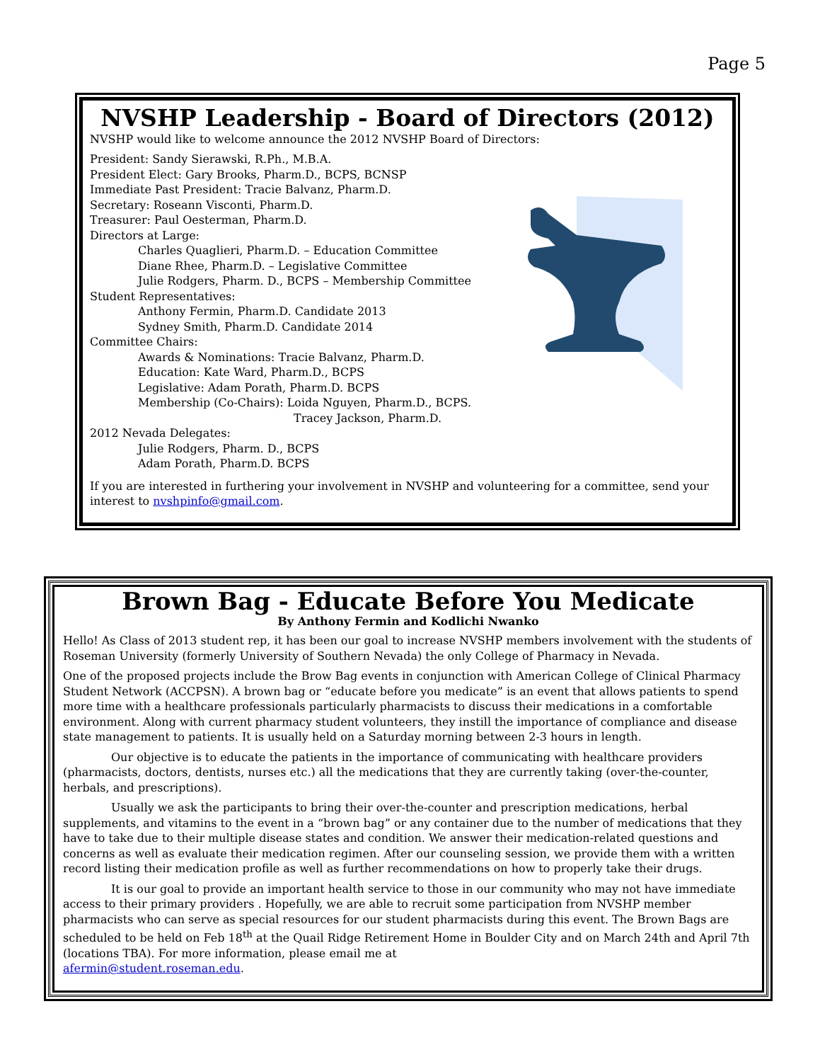Page 5
NVSHP Leadership - Board of Directors (2012)
NVSHP would like to welcome announce the 2012 NVSHP Board of Directors:
President: Sandy Sierawski, R.Ph., M.B.A.
President Elect: Gary Brooks, Pharm.D., BCPS, BCNSP
Immediate Past President: Tracie Balvanz, Pharm.D.
Secretary: Roseann Visconti, Pharm.D.
Treasurer: Paul Oesterman, Pharm.D.
Directors at Large:
Charles Quaglieri, Pharm.D. – Education Committee
Diane Rhee, Pharm.D. – Legislative Committee
Julie Rodgers, Pharm. D., BCPS – Membership Committee
Student Representatives:
Anthony Fermin, Pharm.D. Candidate 2013
Sydney Smith, Pharm.D. Candidate 2014
Committee Chairs:
Awards & Nominations: Tracie Balvanz, Pharm.D.
Education: Kate Ward, Pharm.D., BCPS
Legislative: Adam Porath, Pharm.D. BCPS
Membership (Co-Chairs): Loida Nguyen, Pharm.D., BCPS.
Tracey Jackson, Pharm.D.
2012 Nevada Delegates:
Julie Rodgers, Pharm. D., BCPS
Adam Porath, Pharm.D. BCPS
If you are interested in furthering your involvement in NVSHP and volunteering for a committee, send your interest to nvshpinfo@gmail.com.
Brown Bag - Educate Before You Medicate
By Anthony Fermin and Kodlichi Nwanko
Hello! As Class of 2013 student rep, it has been our goal to increase NVSHP members involvement with the students of Roseman University (formerly University of Southern Nevada) the only College of Pharmacy in Nevada.
One of the proposed projects include the Brow Bag events in conjunction with American College of Clinical Pharmacy Student Network (ACCPSN). A brown bag or “educate before you medicate” is an event that allows patients to spend more time with a healthcare professionals particularly pharmacists to discuss their medications in a comfortable environment. Along with current pharmacy student volunteers, they instill the importance of compliance and disease state management to patients. It is usually held on a Saturday morning between 2-3 hours in length.
Our objective is to educate the patients in the importance of communicating with healthcare providers (pharmacists, doctors, dentists, nurses etc.) all the medications that they are currently taking (over-the-counter, herbals, and prescriptions).
Usually we ask the participants to bring their over-the-counter and prescription medications, herbal supplements, and vitamins to the event in a “brown bag” or any container due to the number of medications that they have to take due to their multiple disease states and condition. We answer their medication-related questions and concerns as well as evaluate their medication regimen. After our counseling session, we provide them with a written record listing their medication profile as well as further recommendations on how to properly take their drugs.
It is our goal to provide an important health service to those in our community who may not have immediate access to their primary providers . Hopefully, we are able to recruit some participation from NVSHP member pharmacists who can serve as special resources for our student pharmacists during this event. The Brown Bags are scheduled to be held on Feb 18<sup>th</sup> at the Quail Ridge Retirement Home in Boulder City and on March 24th and April 7th (locations TBA). For more information, please email me at
afermin@student.roseman.edu.